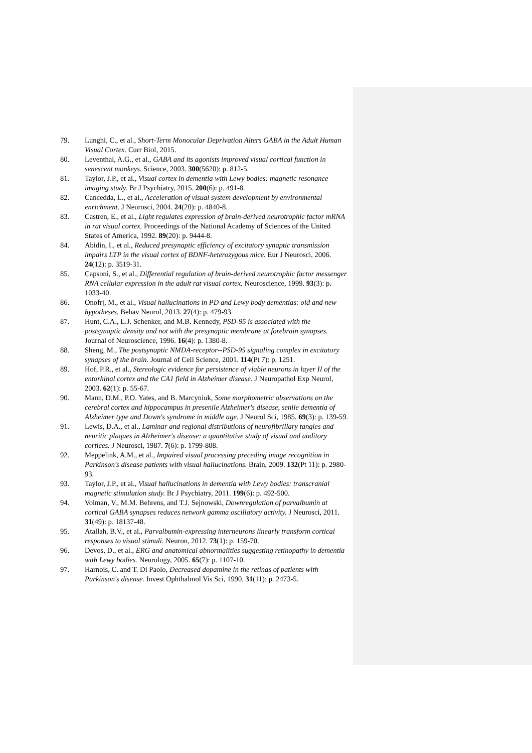79. Lunghi, C., et al., Short-Term Monocular Deprivation Alters GABA in the Adult Human Visual Cortex. Curr Biol, 2015.
80. Leventhal, A.G., et al., GABA and its agonists improved visual cortical function in senescent monkeys. Science, 2003. 300(5620): p. 812-5.
81. Taylor, J.P., et al., Visual cortex in dementia with Lewy bodies: magnetic resonance imaging study. Br J Psychiatry, 2015. 200(6): p. 491-8.
82. Cancedda, L., et al., Acceleration of visual system development by environmental enrichment. J Neurosci, 2004. 24(20): p. 4840-8.
83. Castren, E., et al., Light regulates expression of brain-derived neurotrophic factor mRNA in rat visual cortex. Proceedings of the National Academy of Sciences of the United States of America, 1992. 89(20): p. 9444-8.
84. Abidin, I., et al., Reduced presynaptic efficiency of excitatory synaptic transmission impairs LTP in the visual cortex of BDNF-heterozygous mice. Eur J Neurosci, 2006. 24(12): p. 3519-31.
85. Capsoni, S., et al., Differential regulation of brain-derived neurotrophic factor messenger RNA cellular expression in the adult rat visual cortex. Neuroscience, 1999. 93(3): p. 1033-40.
86. Onofrj, M., et al., Visual hallucinations in PD and Lewy body dementias: old and new hypotheses. Behav Neurol, 2013. 27(4): p. 479-93.
87. Hunt, C.A., L.J. Schenker, and M.B. Kennedy, PSD-95 is associated with the postsynaptic density and not with the presynaptic membrane at forebrain synapses. Journal of Neuroscience, 1996. 16(4): p. 1380-8.
88. Sheng, M., The postsynaptic NMDA-receptor--PSD-95 signaling complex in excitatory synapses of the brain. Journal of Cell Science, 2001. 114(Pt 7): p. 1251.
89. Hof, P.R., et al., Stereologic evidence for persistence of viable neurons in layer II of the entorhinal cortex and the CA1 field in Alzheimer disease. J Neuropathol Exp Neurol, 2003. 62(1): p. 55-67.
90. Mann, D.M., P.O. Yates, and B. Marcyniuk, Some morphometric observations on the cerebral cortex and hippocampus in presenile Alzheimer's disease, senile dementia of Alzheimer type and Down's syndrome in middle age. J Neurol Sci, 1985. 69(3): p. 139-59.
91. Lewis, D.A., et al., Laminar and regional distributions of neurofibrillary tangles and neuritic plaques in Alzheimer's disease: a quantitative study of visual and auditory cortices. J Neurosci, 1987. 7(6): p. 1799-808.
92. Meppelink, A.M., et al., Impaired visual processing preceding image recognition in Parkinson's disease patients with visual hallucinations. Brain, 2009. 132(Pt 11): p. 2980-93.
93. Taylor, J.P., et al., Visual hallucinations in dementia with Lewy bodies: transcranial magnetic stimulation study. Br J Psychiatry, 2011. 199(6): p. 492-500.
94. Volman, V., M.M. Behrens, and T.J. Sejnowski, Downregulation of parvalbumin at cortical GABA synapses reduces network gamma oscillatory activity. J Neurosci, 2011. 31(49): p. 18137-48.
95. Atallah, B.V., et al., Parvalbumin-expressing interneurons linearly transform cortical responses to visual stimuli. Neuron, 2012. 73(1): p. 159-70.
96. Devos, D., et al., ERG and anatomical abnormalities suggesting retinopathy in dementia with Lewy bodies. Neurology, 2005. 65(7): p. 1107-10.
97. Harnois, C. and T. Di Paolo, Decreased dopamine in the retinas of patients with Parkinson's disease. Invest Ophthalmol Vis Sci, 1990. 31(11): p. 2473-5.